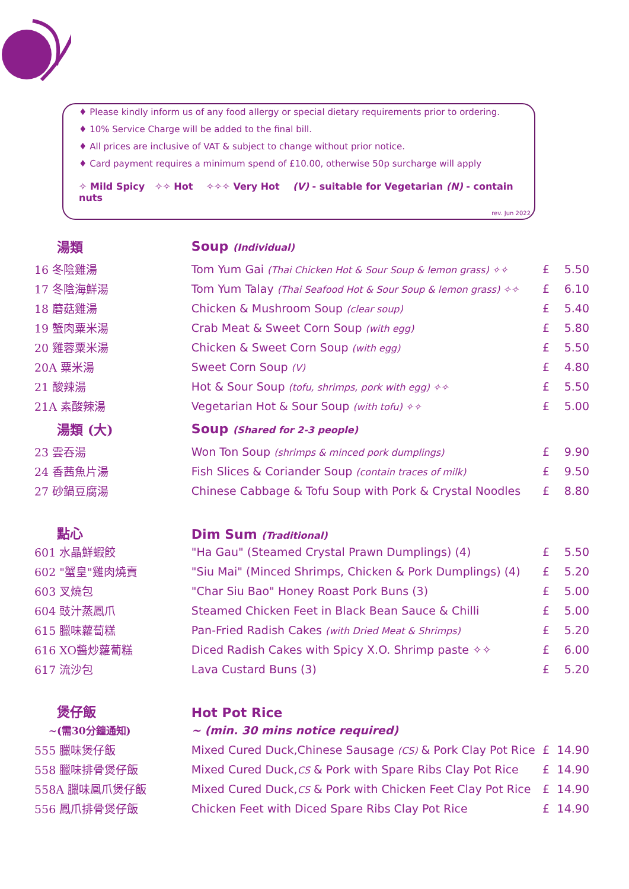♦ Please kindly inform us of any food allergy or special dietary requirements prior to ordering.
♦ 10% Service Charge will be added to the final bill.
♦ All prices are inclusive of VAT & subject to change without prior notice.
♦ Card payment requires a minimum spend of £10.00, otherwise 50p surcharge will apply
✧ Mild Spicy ✧✧ Hot ✧✧✧ Very Hot (V) - suitable for Vegetarian (N) - contain nuts
rev. Jun 2022
| 湯類 | Soup (Individual) | | |
| 16 冬陰雞湯 | Tom Yum Gai (Thai Chicken Hot & Sour Soup & lemon grass) ✧✧ | £ | 5.50 |
| 17 冬陰海鮮湯 | Tom Yum Talay (Thai Seafood Hot & Sour Soup & lemon grass) ✧✧ | £ | 6.10 |
| 18 蘑菇雞湯 | Chicken & Mushroom Soup (clear soup) | £ | 5.40 |
| 19 蟹肉粟米湯 | Crab Meat & Sweet Corn Soup (with egg) | £ | 5.80 |
| 20 雞蓉粟米湯 | Chicken & Sweet Corn Soup (with egg) | £ | 5.50 |
| 20A 粟米湯 | Sweet Corn Soup (V) | £ | 4.80 |
| 21 酸辣湯 | Hot & Sour Soup (tofu, shrimps, pork with egg) ✧✧ | £ | 5.50 |
| 21A 素酸辣湯 | Vegetarian Hot & Sour Soup (with tofu) ✧✧ | £ | 5.00 |
| 湯類 (大) | Soup (Shared for 2-3 people) | | |
| 23 雲吞湯 | Won Ton Soup (shrimps & minced pork dumplings) | £ | 9.90 |
| 24 香茜魚片湯 | Fish Slices & Coriander Soup (contain traces of milk) | £ | 9.50 |
| 27 砂鍋豆腐湯 | Chinese Cabbage & Tofu Soup with Pork & Crystal Noodles | £ | 8.80 |
| 點心 | Dim Sum (Traditional) | | |
| 601 水晶鮮蝦餃 | "Ha Gau" (Steamed Crystal Prawn Dumplings) (4) | £ | 5.50 |
| 602 "蟹皇"雞肉燒賣 | "Siu Mai" (Minced Shrimps, Chicken & Pork Dumplings) (4) | £ | 5.20 |
| 603 叉燒包 | "Char Siu Bao" Honey Roast Pork Buns (3) | £ | 5.00 |
| 604 豉汁蒸鳳爪 | Steamed Chicken Feet in Black Bean Sauce & Chilli | £ | 5.00 |
| 615 臘味蘿蔔糕 | Pan-Fried Radish Cakes (with Dried Meat & Shrimps) | £ | 5.20 |
| 616 XO醬炒蘿蔔糕 | Diced Radish Cakes with Spicy X.O. Shrimp paste ✧✧ | £ | 6.00 |
| 617 流沙包 | Lava Custard Buns (3) | £ | 5.20 |
| 煲仔飯 | Hot Pot Rice | | |
| ~(需30分鐘通知) | ~ (min. 30 mins notice required) | | |
| 555 臘味煲仔飯 | Mixed Cured Duck,Chinese Sausage (CS) & Pork Clay Pot Rice | £ | 14.90 |
| 558 臘味排骨煲仔飯 | Mixed Cured Duck, CS & Pork with Spare Ribs Clay Pot Rice | £ | 14.90 |
| 558A 臘味鳳爪煲仔飯 | Mixed Cured Duck, CS & Pork with Chicken Feet Clay Pot Rice | £ | 14.90 |
| 556 鳳爪排骨煲仔飯 | Chicken Feet with Diced Spare Ribs Clay Pot Rice | £ | 14.90 |